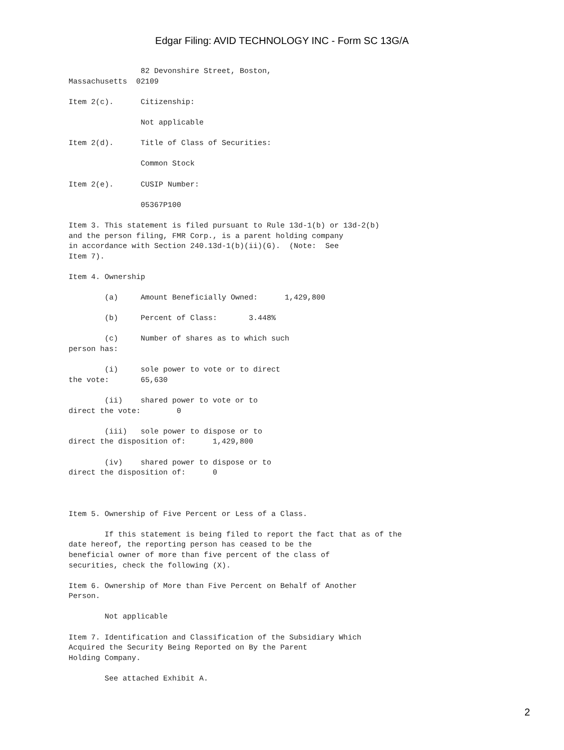Edgar Filing: AVID TECHNOLOGY INC - Form SC 13G/A
                82 Devonshire Street, Boston,
Massachusetts  02109

Item 2(c).      Citizenship:

                Not applicable

Item 2(d).      Title of Class of Securities:

                Common Stock

Item 2(e).      CUSIP Number:

                05367P100

Item 3. This statement is filed pursuant to Rule 13d-1(b) or 13d-2(b)
and the person filing, FMR Corp., is a parent holding company
in accordance with Section 240.13d-1(b)(ii)(G).  (Note:  See
Item 7).

Item 4. Ownership

        (a)     Amount Beneficially Owned:      1,429,800

        (b)     Percent of Class:       3.448%

        (c)     Number of shares as to which such
person has:

        (i)     sole power to vote or to direct
the vote:       65,630

        (ii)    shared power to vote or to
direct the vote:        0

        (iii)   sole power to dispose or to
direct the disposition of:      1,429,800

        (iv)    shared power to dispose or to
direct the disposition of:      0



Item 5. Ownership of Five Percent or Less of a Class.

        If this statement is being filed to report the fact that as of the
date hereof, the reporting person has ceased to be the
beneficial owner of more than five percent of the class of
securities, check the following (X).

Item 6. Ownership of More than Five Percent on Behalf of Another
Person.

        Not applicable

Item 7. Identification and Classification of the Subsidiary Which
Acquired the Security Being Reported on By the Parent
Holding Company.

        See attached Exhibit A.
2